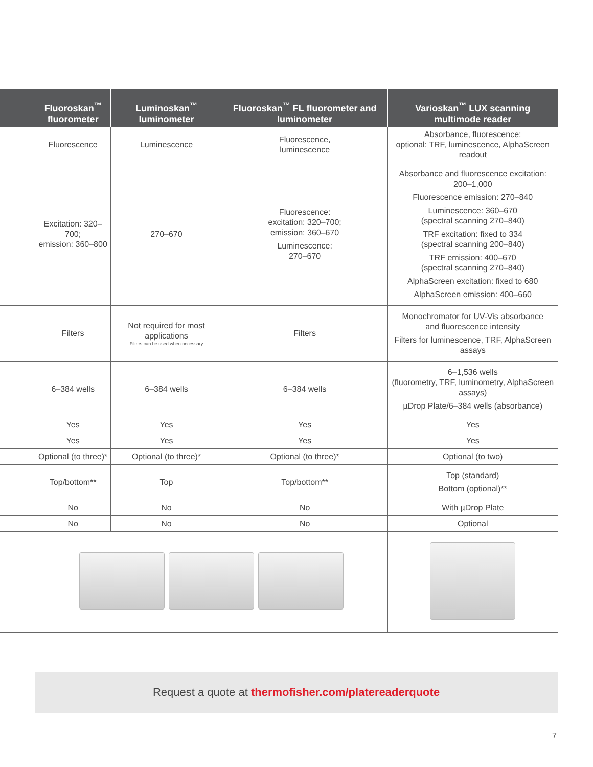| | Fluoroskan<sup>™</sup> fluorometer | Luminoskan<sup>™</sup> luminometer | Fluoroskan<sup>™</sup> FL fluorometer and luminometer | Varioskan<sup>™</sup> LUX scanning multimode reader |
| --- | --- | --- | --- | --- |
| | Fluorescence | Luminescence | Fluorescence, luminescence | Absorbance, fluorescence; optional: TRF, luminescence, AlphaScreen readout |
| | Excitation: 320–700; emission: 360–800 | 270–670 | Fluorescence: excitation: 320–700; emission: 360–670 Luminescence: 270–670 | Absorbance and fluorescence excitation: 200–1,000 Fluorescence emission: 270–840 Luminescence: 360–670 (spectral scanning 270–840) TRF excitation: fixed to 334 (spectral scanning 200–840) TRF emission: 400–670 (spectral scanning 270–840) AlphaScreen excitation: fixed to 680 AlphaScreen emission: 400–660 |
| | Filters | Not required for most applications Filters can be used when necessary | Filters | Monochromator for UV-Vis absorbance and fluorescence intensity Filters for luminescence, TRF, AlphaScreen assays |
| | 6–384 wells | 6–384 wells | 6–384 wells | 6–1,536 wells (fluorometry, TRF, luminometry, AlphaScreen assays) µDrop Plate/6–384 wells (absorbance) |
| | Yes | Yes | Yes | Yes |
| | Yes | Yes | Yes | Yes |
| | Optional (to three)* | Optional (to three)* | Optional (to three)* | Optional (to two) |
| | Top/bottom** | Top | Top/bottom** | Top (standard) Bottom (optional)** |
| | No | No | No | With µDrop Plate |
| | No | No | No | Optional |
Request a quote at thermofisher.com/platereaderquote
7